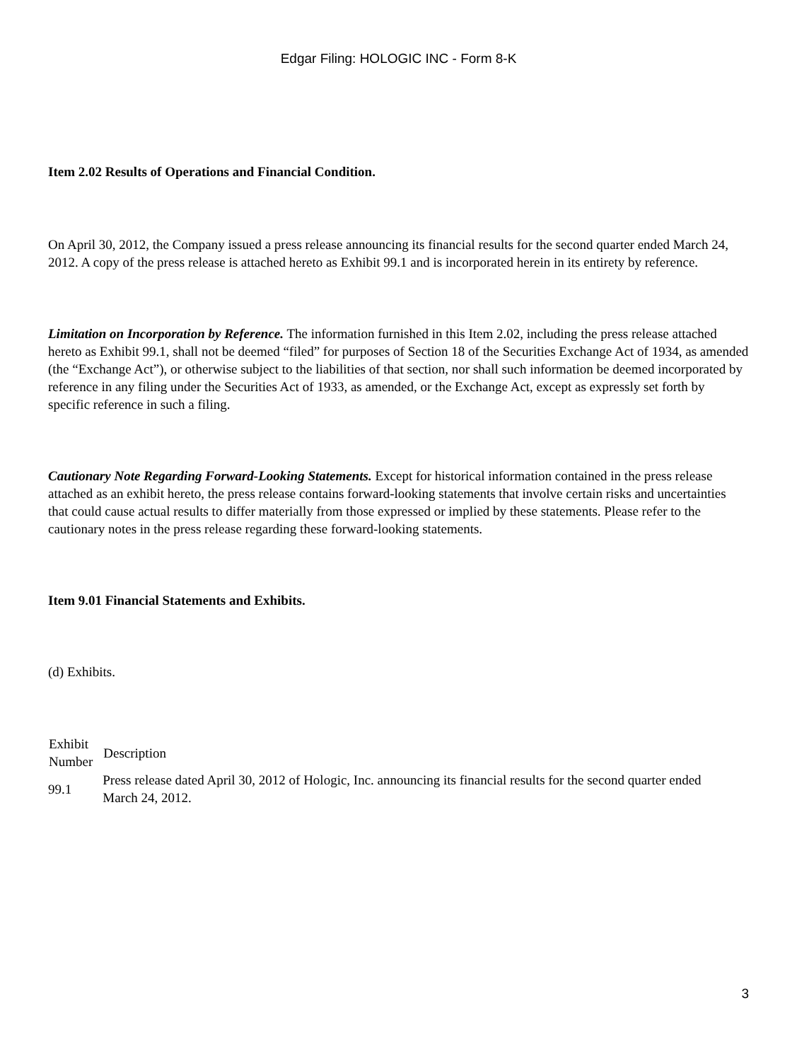Edgar Filing: HOLOGIC INC - Form 8-K
Item 2.02 Results of Operations and Financial Condition.
On April 30, 2012, the Company issued a press release announcing its financial results for the second quarter ended March 24, 2012. A copy of the press release is attached hereto as Exhibit 99.1 and is incorporated herein in its entirety by reference.
Limitation on Incorporation by Reference. The information furnished in this Item 2.02, including the press release attached hereto as Exhibit 99.1, shall not be deemed “filed” for purposes of Section 18 of the Securities Exchange Act of 1934, as amended (the “Exchange Act”), or otherwise subject to the liabilities of that section, nor shall such information be deemed incorporated by reference in any filing under the Securities Act of 1933, as amended, or the Exchange Act, except as expressly set forth by specific reference in such a filing.
Cautionary Note Regarding Forward-Looking Statements. Except for historical information contained in the press release attached as an exhibit hereto, the press release contains forward-looking statements that involve certain risks and uncertainties that could cause actual results to differ materially from those expressed or implied by these statements. Please refer to the cautionary notes in the press release regarding these forward-looking statements.
Item 9.01 Financial Statements and Exhibits.
(d) Exhibits.
| Exhibit Number | Description |
| --- | --- |
| 99.1 | Press release dated April 30, 2012 of Hologic, Inc. announcing its financial results for the second quarter ended March 24, 2012. |
3